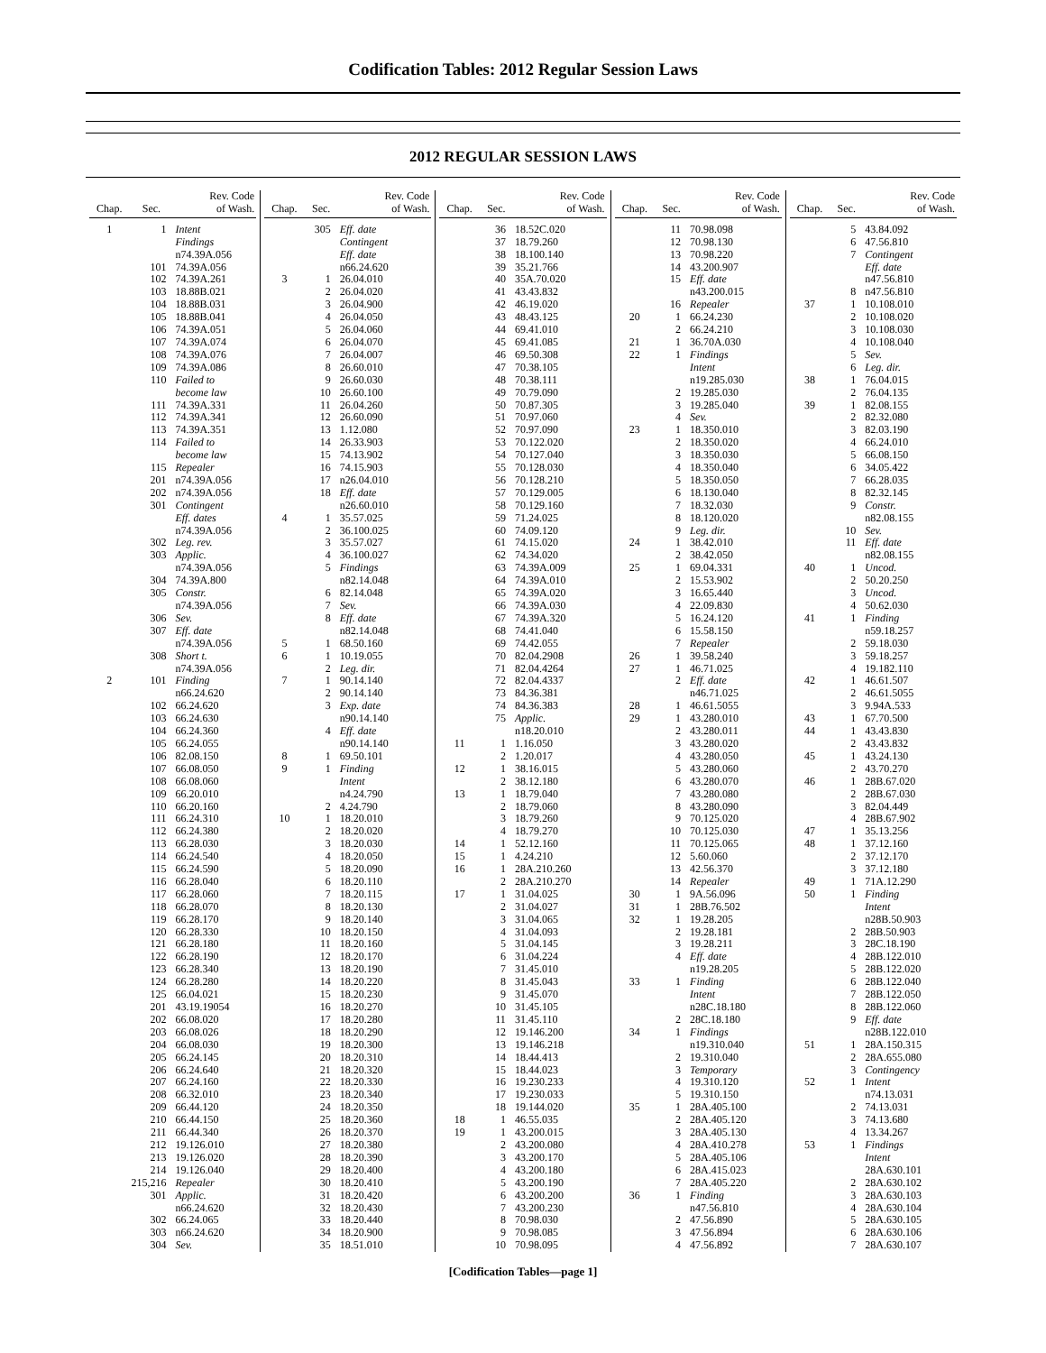Codification Tables: 2012 Regular Session Laws
2012 REGULAR SESSION LAWS
| Chap. | Sec. | Rev. Code of Wash. |
| --- | --- | --- |
| 1 | 1 | Intent |
| | | Findings |
| | | n74.39A.056 |
| | 101 | 74.39A.056 |
| | 102 | 74.39A.261 |
| | 103 | 18.88B.021 |
| | 104 | 18.88B.031 |
| | 105 | 18.88B.041 |
| | 106 | 74.39A.051 |
| | 107 | 74.39A.074 |
| | 108 | 74.39A.076 |
| | 109 | 74.39A.086 |
| | 110 | Failed to |
| | | become law |
| | 111 | 74.39A.331 |
| | 112 | 74.39A.341 |
| | 113 | 74.39A.351 |
| | 114 | Failed to |
| | | become law |
| | 115 | Repealer |
| | 201 | n74.39A.056 |
| | 202 | n74.39A.056 |
| | 301 | Contingent |
| | | Eff. dates |
| | | n74.39A.056 |
| | 302 | Leg. rev. |
| | 303 | Applic. |
| | | n74.39A.056 |
| | 304 | 74.39A.800 |
| | 305 | Constr. |
| | | n74.39A.056 |
| | 306 | Sev. |
| | 307 | Eff. date |
| | | n74.39A.056 |
| | 308 | Short t. |
| | | n74.39A.056 |
| 2 | 101 | Finding |
| | | n66.24.620 |
| | 102 | 66.24.620 |
| | 103 | 66.24.630 |
| | 104 | 66.24.360 |
| | 105 | 66.24.055 |
| | 106 | 82.08.150 |
| | 107 | 66.08.050 |
| | 108 | 66.08.060 |
| | 109 | 66.20.010 |
| | 110 | 66.20.160 |
| | 111 | 66.24.310 |
| | 112 | 66.24.380 |
| | 113 | 66.28.030 |
| | 114 | 66.24.540 |
| | 115 | 66.24.590 |
| | 116 | 66.28.040 |
| | 117 | 66.28.060 |
| | 118 | 66.28.070 |
| | 119 | 66.28.170 |
| | 120 | 66.28.330 |
| | 121 | 66.28.180 |
| | 122 | 66.28.190 |
| | 123 | 66.28.340 |
| | 124 | 66.28.280 |
| | 125 | 66.04.021 |
| | 201 | 43.19.19054 |
| | 202 | 66.08.020 |
| | 203 | 66.08.026 |
| | 204 | 66.08.030 |
| | 205 | 66.24.145 |
| | 206 | 66.24.640 |
| | 207 | 66.24.160 |
| | 208 | 66.32.010 |
| | 209 | 66.44.120 |
| | 210 | 66.44.150 |
| | 211 | 66.44.340 |
| | 212 | 19.126.010 |
| | 213 | 19.126.020 |
| | 214 | 19.126.040 |
| | 215,216 | Repealer |
| | 301 | Applic. |
| | | n66.24.620 |
| | 302 | 66.24.065 |
| | 303 | n66.24.620 |
| | 304 | Sev. |
| Chap. | Sec. | Rev. Code of Wash. |
| --- | --- | --- |
| | 305 | Eff. date |
| | | Contingent |
| | | Eff. date |
| | | n66.24.620 |
| 3 | 1 | 26.04.010 |
| | 2 | 26.04.020 |
| | 3 | 26.04.900 |
| | 4 | 26.04.050 |
| | 5 | 26.04.060 |
| | 6 | 26.04.070 |
| | 7 | 26.04.007 |
| | 8 | 26.60.010 |
| | 9 | 26.60.030 |
| | 10 | 26.60.100 |
| | 11 | 26.04.260 |
| | 12 | 26.60.090 |
| | 13 | 1.12.080 |
| | 14 | 26.33.903 |
| | 15 | 74.13.902 |
| | 16 | 74.15.903 |
| | 17 | n26.04.010 |
| | 18 | Eff. date |
| | | n26.60.010 |
| 4 | 1 | 35.57.025 |
| | 2 | 36.100.025 |
| | 3 | 35.57.027 |
| | 4 | 36.100.027 |
| | 5 | Findings |
| | | n82.14.048 |
| | 6 | 82.14.048 |
| | 7 | Sev. |
| | 8 | Eff. date |
| | | n82.14.048 |
| 5 | 1 | 68.50.160 |
| 6 | 1 | 10.19.055 |
| | 2 | Leg. dir. |
| 7 | 1 | 90.14.140 |
| | 2 | 90.14.140 |
| | 3 | Exp. date |
| | | n90.14.140 |
| | 4 | Eff. date |
| | | n90.14.140 |
| 8 | 1 | 69.50.101 |
| 9 | 1 | Finding |
| | | Intent |
| | | n4.24.790 |
| | 2 | 4.24.790 |
| 10 | 1 | 18.20.010 |
| | 2 | 18.20.020 |
| | 3 | 18.20.030 |
| | 4 | 18.20.050 |
| | 5 | 18.20.090 |
| | 6 | 18.20.110 |
| | 7 | 18.20.115 |
| | 8 | 18.20.130 |
| | 9 | 18.20.140 |
| | 10 | 18.20.150 |
| | 11 | 18.20.160 |
| | 12 | 18.20.170 |
| | 13 | 18.20.190 |
| | 14 | 18.20.220 |
| | 15 | 18.20.230 |
| | 16 | 18.20.270 |
| | 17 | 18.20.280 |
| | 18 | 18.20.290 |
| | 19 | 18.20.300 |
| | 20 | 18.20.310 |
| | 21 | 18.20.320 |
| | 22 | 18.20.330 |
| | 23 | 18.20.340 |
| | 24 | 18.20.350 |
| | 25 | 18.20.360 |
| | 26 | 18.20.370 |
| | 27 | 18.20.380 |
| | 28 | 18.20.390 |
| | 29 | 18.20.400 |
| | 30 | 18.20.410 |
| | 31 | 18.20.420 |
| | 32 | 18.20.430 |
| | 33 | 18.20.440 |
| | 34 | 18.20.900 |
| | 35 | 18.51.010 |
| Chap. | Sec. | Rev. Code of Wash. |
| --- | --- | --- |
| | 36 | 18.52C.020 |
| | 37 | 18.79.260 |
| | 38 | 18.100.140 |
| | 39 | 35.21.766 |
| | 40 | 35A.70.020 |
| | 41 | 43.43.832 |
| | 42 | 46.19.020 |
| | 43 | 48.43.125 |
| | 44 | 69.41.010 |
| | 45 | 69.41.085 |
| | 46 | 69.50.308 |
| | 47 | 70.38.105 |
| | 48 | 70.38.111 |
| | 49 | 70.79.090 |
| | 50 | 70.87.305 |
| | 51 | 70.97.060 |
| | 52 | 70.97.090 |
| | 53 | 70.122.020 |
| | 54 | 70.127.040 |
| | 55 | 70.128.030 |
| | 56 | 70.128.210 |
| | 57 | 70.129.005 |
| | 58 | 70.129.160 |
| | 59 | 71.24.025 |
| | 60 | 74.09.120 |
| | 61 | 74.15.020 |
| | 62 | 74.34.020 |
| | 63 | 74.39A.009 |
| | 64 | 74.39A.010 |
| | 65 | 74.39A.020 |
| | 66 | 74.39A.030 |
| | 67 | 74.39A.320 |
| | 68 | 74.41.040 |
| | 69 | 74.42.055 |
| | 70 | 82.04.2908 |
| | 71 | 82.04.4264 |
| | 72 | 82.04.4337 |
| | 73 | 84.36.381 |
| | 74 | 84.36.383 |
| | 75 | Applic. |
| | | n18.20.010 |
| 11 | 1 | 1.16.050 |
| | 2 | 1.20.017 |
| 12 | 1 | 38.16.015 |
| | 2 | 38.12.180 |
| 13 | 1 | 18.79.040 |
| | 2 | 18.79.060 |
| | 3 | 18.79.260 |
| | 4 | 18.79.270 |
| 14 | 1 | 52.12.160 |
| 15 | 1 | 4.24.210 |
| 16 | 1 | 28A.210.260 |
| | 2 | 28A.210.270 |
| 17 | 1 | 31.04.025 |
| | 2 | 31.04.027 |
| | 3 | 31.04.065 |
| | 4 | 31.04.093 |
| | 5 | 31.04.145 |
| | 6 | 31.04.224 |
| | 7 | 31.45.010 |
| | 8 | 31.45.043 |
| | 9 | 31.45.070 |
| | 10 | 31.45.105 |
| | 11 | 31.45.110 |
| | 12 | 19.146.200 |
| | 13 | 19.146.218 |
| | 14 | 18.44.413 |
| | 15 | 18.44.023 |
| | 16 | 19.230.233 |
| | 17 | 19.230.033 |
| | 18 | 19.144.020 |
| 18 | 1 | 46.55.035 |
| 19 | 1 | 43.200.015 |
| | 2 | 43.200.080 |
| | 3 | 43.200.170 |
| | 4 | 43.200.180 |
| | 5 | 43.200.190 |
| | 6 | 43.200.200 |
| | 7 | 43.200.230 |
| | 8 | 70.98.030 |
| | 9 | 70.98.085 |
| | 10 | 70.98.095 |
| Chap. | Sec. | Rev. Code of Wash. |
| --- | --- | --- |
| | 11 | 70.98.098 |
| | 12 | 70.98.130 |
| | 13 | 70.98.220 |
| | 14 | 43.200.907 |
| | 15 | Eff. date |
| | | n43.200.015 |
| | 16 | Repealer |
| 20 | 1 | 66.24.230 |
| | 2 | 66.24.210 |
| 21 | 1 | 36.70A.030 |
| 22 | 1 | Findings |
| | | Intent |
| | | n19.285.030 |
| | 2 | 19.285.030 |
| | 3 | 19.285.040 |
| | 4 | Sev. |
| 23 | 1 | 18.350.010 |
| | 2 | 18.350.020 |
| | 3 | 18.350.030 |
| | 4 | 18.350.040 |
| | 5 | 18.350.050 |
| | 6 | 18.130.040 |
| | 7 | 18.32.030 |
| | 8 | 18.120.020 |
| | 9 | Leg. dir. |
| 24 | 1 | 38.42.010 |
| | 2 | 38.42.050 |
| 25 | 1 | 69.04.331 |
| | 2 | 15.53.902 |
| | 3 | 16.65.440 |
| | 4 | 22.09.830 |
| | 5 | 16.24.120 |
| | 6 | 15.58.150 |
| | 7 | Repealer |
| 26 | 1 | 39.58.240 |
| 27 | 1 | 46.71.025 |
| | 2 | Eff. date |
| | | n46.71.025 |
| 28 | 1 | 46.61.5055 |
| 29 | 1 | 43.280.010 |
| | 2 | 43.280.011 |
| | 3 | 43.280.020 |
| | 4 | 43.280.050 |
| | 5 | 43.280.060 |
| | 6 | 43.280.070 |
| | 7 | 43.280.080 |
| | 8 | 43.280.090 |
| | 9 | 70.125.020 |
| | 10 | 70.125.030 |
| | 11 | 70.125.065 |
| | 12 | 5.60.060 |
| | 13 | 42.56.370 |
| | 14 | Repealer |
| 30 | 1 | 9A.56.096 |
| 31 | 1 | 28B.76.502 |
| 32 | 1 | 19.28.205 |
| | 2 | 19.28.181 |
| | 3 | 19.28.211 |
| | 4 | Eff. date |
| | | n19.28.205 |
| 33 | 1 | Finding |
| | | Intent |
| | | n28C.18.180 |
| | 2 | 28C.18.180 |
| 34 | 1 | Findings |
| | | n19.310.040 |
| | 2 | 19.310.040 |
| | 3 | Temporary |
| | 4 | 19.310.120 |
| | 5 | 19.310.150 |
| 35 | 1 | 28A.405.100 |
| | 2 | 28A.405.120 |
| | 3 | 28A.405.130 |
| | 4 | 28A.410.278 |
| | 5 | 28A.405.106 |
| | 6 | 28A.415.023 |
| | 7 | 28A.405.220 |
| 36 | 1 | Finding |
| | | n47.56.810 |
| | 2 | 47.56.890 |
| | 3 | 47.56.894 |
| | 4 | 47.56.892 |
| Chap. | Sec. | Rev. Code of Wash. |
| --- | --- | --- |
| | 5 | 43.84.092 |
| | 6 | 47.56.810 |
| | 7 | Contingent |
| | | Eff. date |
| | | n47.56.810 |
| | 8 | n47.56.810 |
| 37 | 1 | 10.108.010 |
| | 2 | 10.108.020 |
| | 3 | 10.108.030 |
| | 4 | 10.108.040 |
| | 5 | Sev. |
| | 6 | Leg. dir. |
| 38 | 1 | 76.04.015 |
| | 2 | 76.04.135 |
| 39 | 1 | 82.08.155 |
| | 2 | 82.32.080 |
| | 3 | 82.03.190 |
| | 4 | 66.24.010 |
| | 5 | 66.08.150 |
| | 6 | 34.05.422 |
| | 7 | 66.28.035 |
| | 8 | 82.32.145 |
| | 9 | Constr. |
| | | n82.08.155 |
| | 10 | Sev. |
| | 11 | Eff. date |
| | | n82.08.155 |
| 40 | 1 | Uncod. |
| | 2 | 50.20.250 |
| | 3 | Uncod. |
| | 4 | 50.62.030 |
| 41 | 1 | Finding |
| | | n59.18.257 |
| | 2 | 59.18.030 |
| | 3 | 59.18.257 |
| | 4 | 19.182.110 |
| 42 | 1 | 46.61.507 |
| | 2 | 46.61.5055 |
| | 3 | 9.94A.533 |
| 43 | 1 | 67.70.500 |
| 44 | 1 | 43.43.830 |
| | 2 | 43.43.832 |
| 45 | 1 | 43.24.130 |
| | 2 | 43.70.270 |
| 46 | 1 | 28B.67.020 |
| | 2 | 28B.67.030 |
| | 3 | 82.04.449 |
| | 4 | 28B.67.902 |
| 47 | 1 | 35.13.256 |
| 48 | 1 | 37.12.160 |
| | 2 | 37.12.170 |
| | 3 | 37.12.180 |
| 49 | 1 | 71A.12.290 |
| 50 | 1 | Finding |
| | | Intent |
| | | n28B.50.903 |
| | 2 | 28B.50.903 |
| | 3 | 28C.18.190 |
| | 4 | 28B.122.010 |
| | 5 | 28B.122.020 |
| | 6 | 28B.122.040 |
| | 7 | 28B.122.050 |
| | 8 | 28B.122.060 |
| | 9 | Eff. date |
| | | n28B.122.010 |
| 51 | 1 | 28A.150.315 |
| | 2 | 28A.655.080 |
| | 3 | Contingency |
| 52 | 1 | Intent |
| | | n74.13.031 |
| | 2 | 74.13.031 |
| | 3 | 74.13.680 |
| | 4 | 13.34.267 |
| 53 | 1 | Findings |
| | | Intent |
| | | 28A.630.101 |
| | 2 | 28A.630.102 |
| | 3 | 28A.630.103 |
| | 4 | 28A.630.104 |
| | 5 | 28A.630.105 |
| | 6 | 28A.630.106 |
| | 7 | 28A.630.107 |
[Codification Tables—page 1]